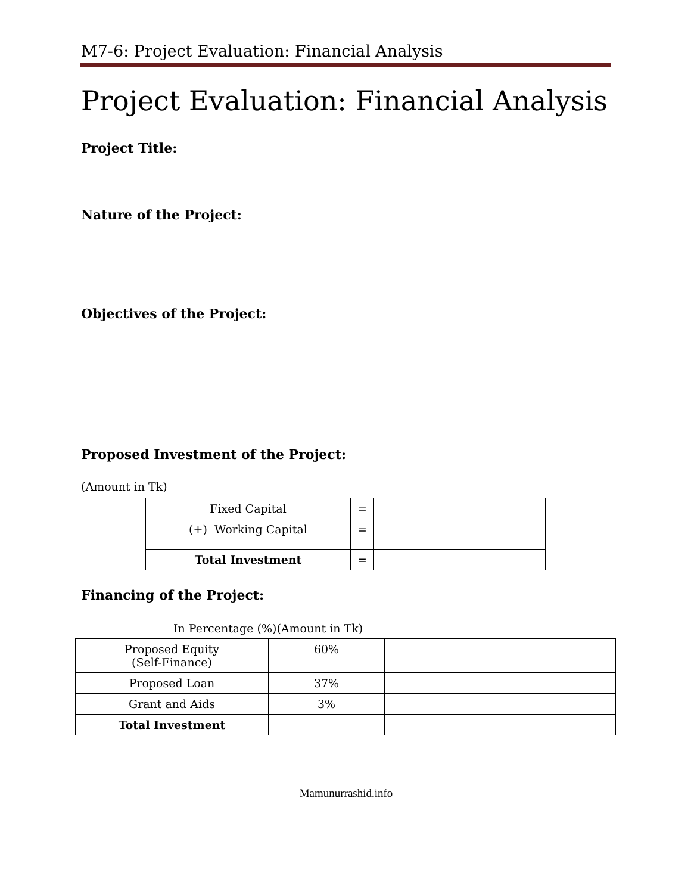M7-6: Project Evaluation: Financial Analysis
Project Evaluation: Financial Analysis
Project Title:
Nature of the Project:
Objectives of the Project:
Proposed Investment of the Project:
(Amount in Tk)
| Fixed Capital | = | |
| (+) Working Capital | = | |
| Total Investment | = | |
Financing of the Project:
In Percentage (%)(Amount in Tk)
| Proposed Equity (Self-Finance) | 60% | |
| Proposed Loan | 37% | |
| Grant and Aids | 3% | |
| Total Investment | | |
Mamunurrashid.info